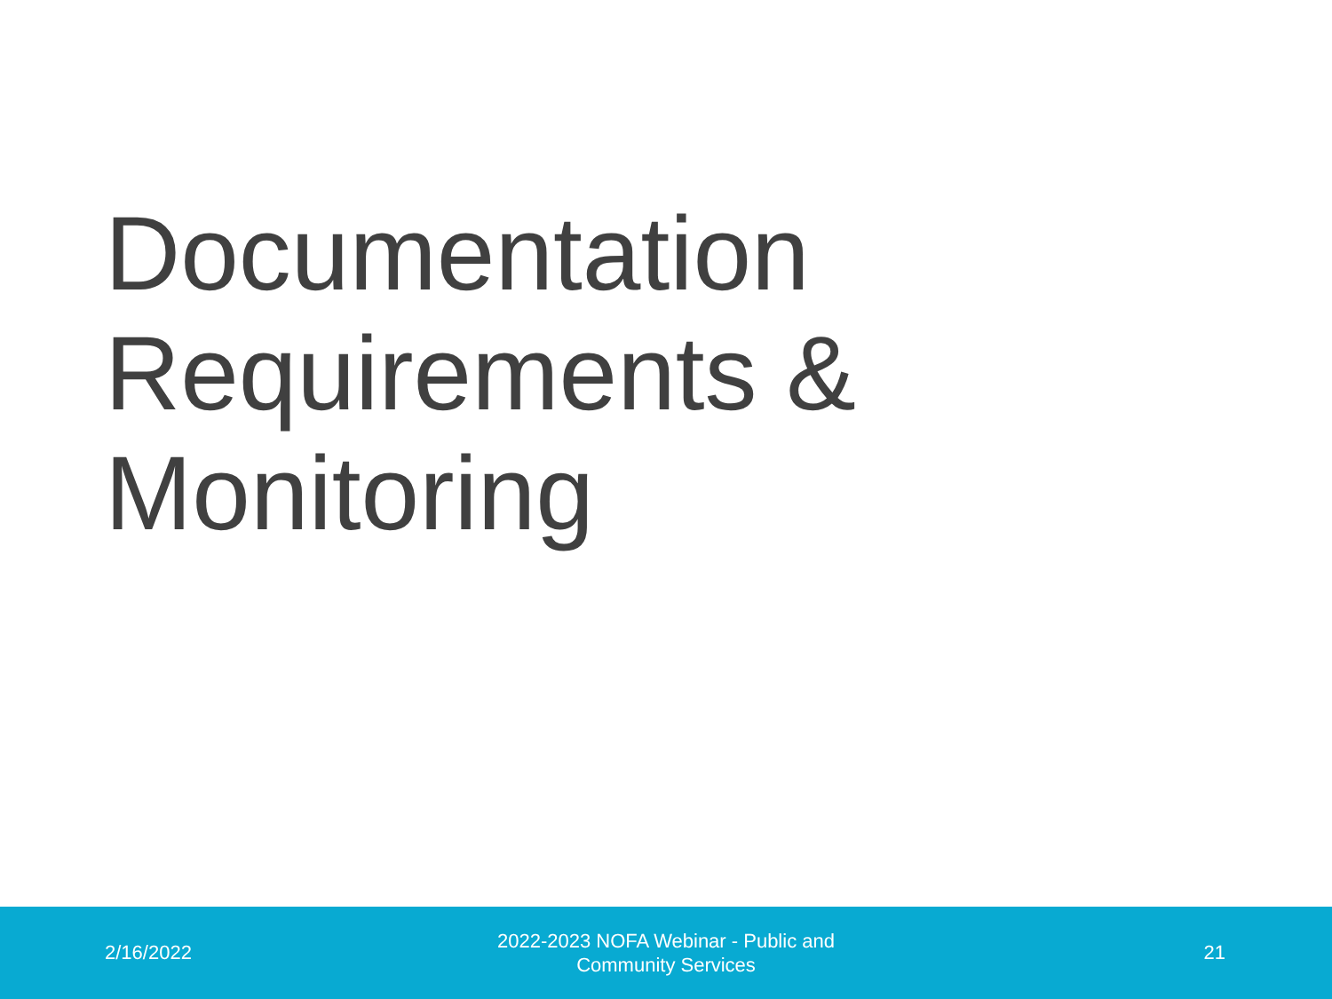Documentation
Requirements &
Monitoring
2/16/2022
2022-2023 NOFA Webinar - Public and
Community Services
21